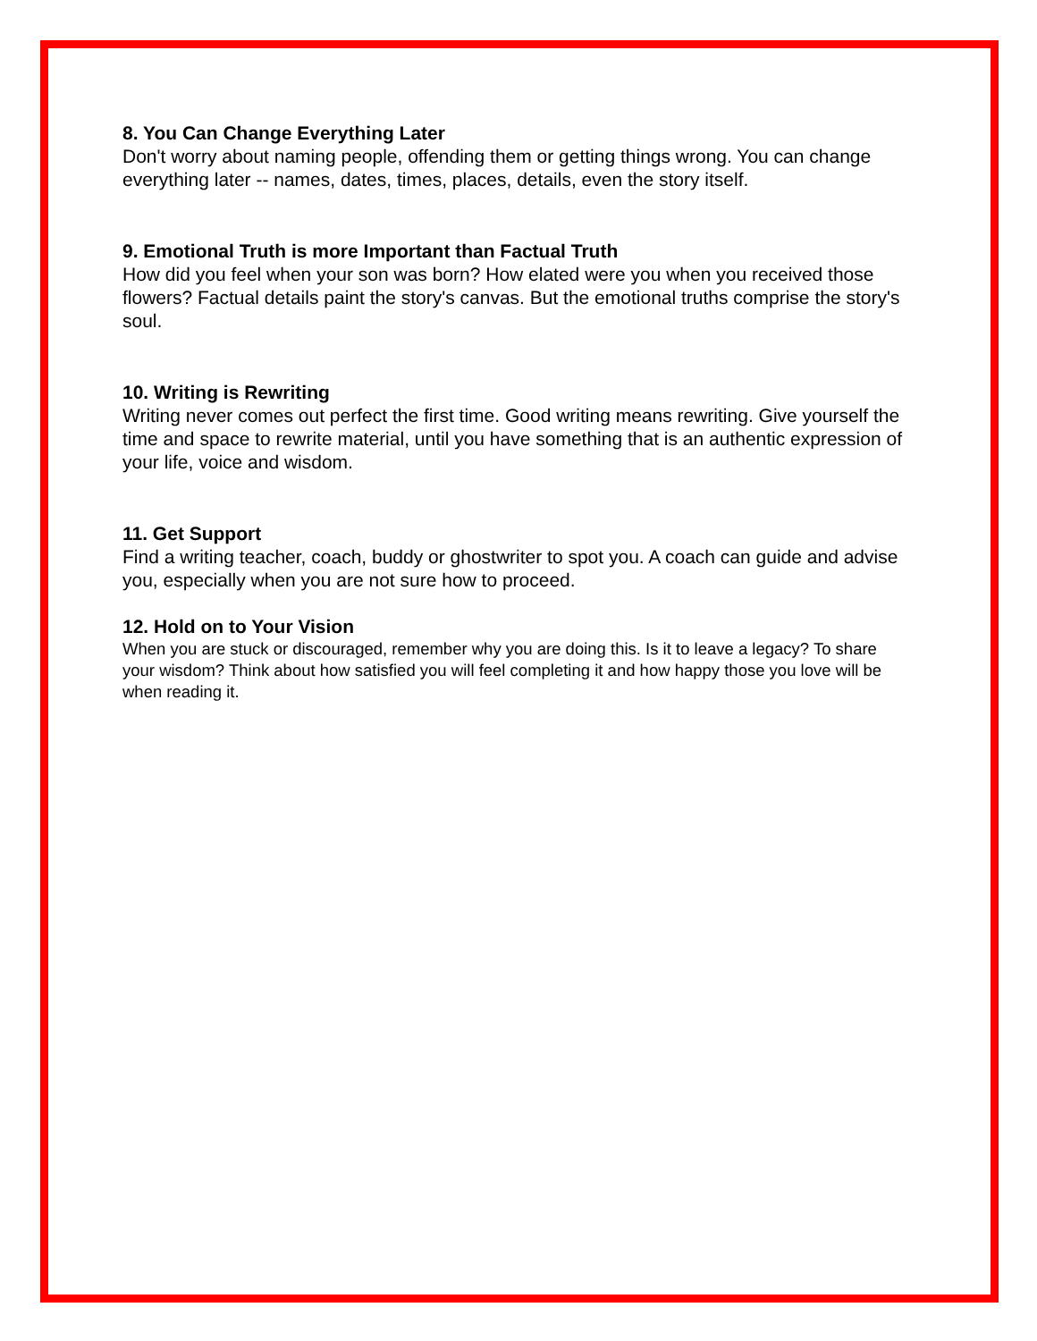8. You Can Change Everything Later
Don't worry about naming people, offending them or getting things wrong. You can change everything later -- names, dates, times, places, details, even the story itself.
9. Emotional Truth is more Important than Factual Truth
How did you feel when your son was born? How elated were you when you received those flowers? Factual details paint the story's canvas. But the emotional truths comprise the story's soul.
10. Writing is Rewriting
Writing never comes out perfect the first time. Good writing means rewriting. Give yourself the time and space to rewrite material, until you have something that is an authentic expression of your life, voice and wisdom.
11. Get Support
Find a writing teacher, coach, buddy or ghostwriter to spot you. A coach can guide and advise you, especially when you are not sure how to proceed.
12. Hold on to Your Vision
When you are stuck or discouraged, remember why you are doing this. Is it to leave a legacy? To share your wisdom? Think about how satisfied you will feel completing it and how happy those you love will be when reading it.